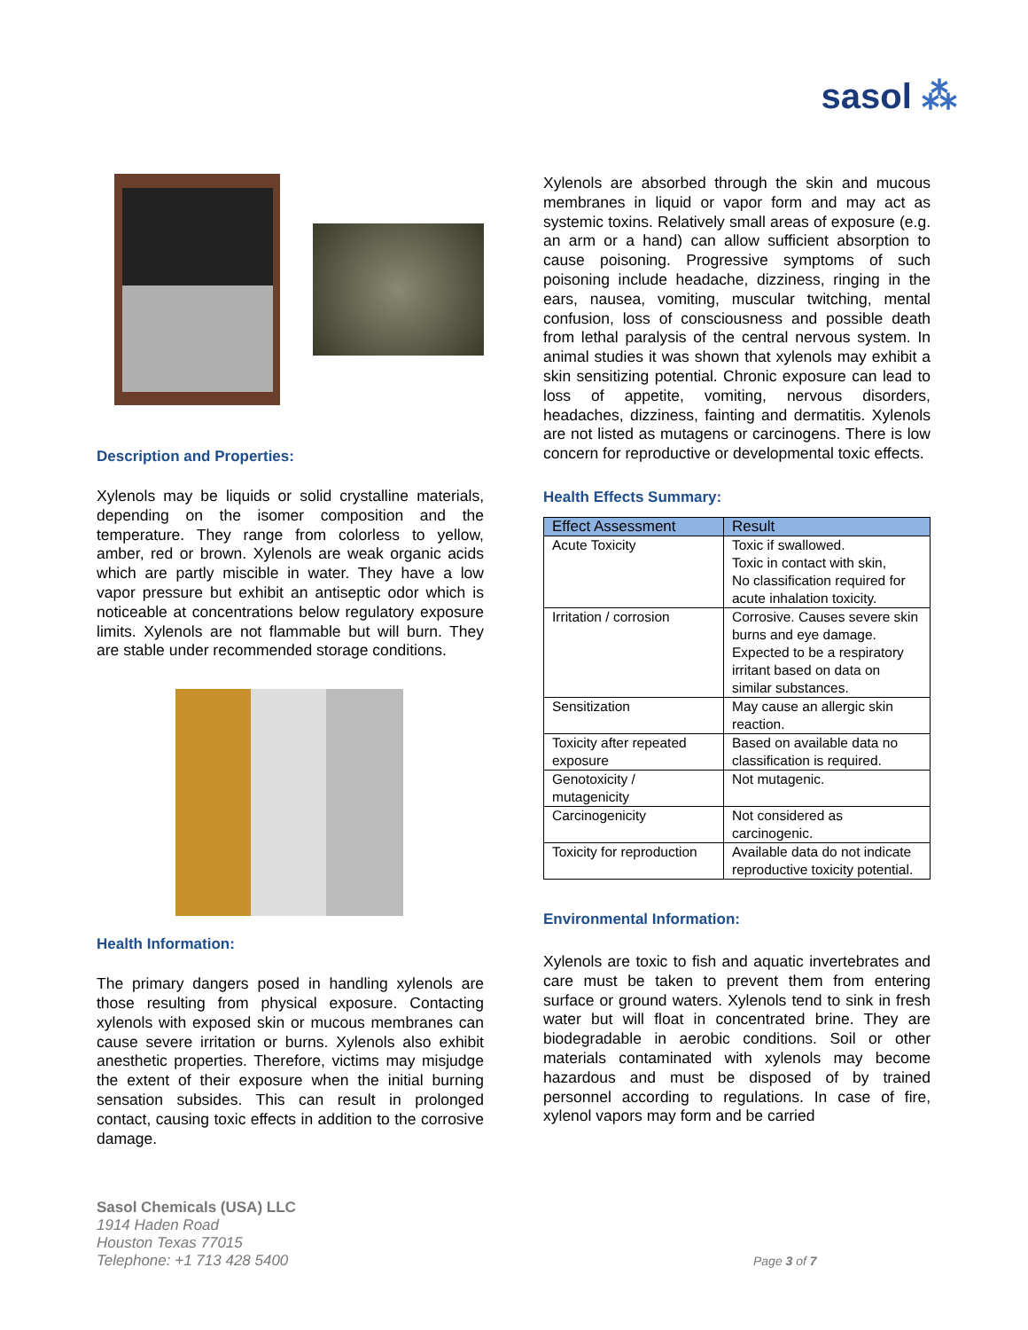sasol ⁂
Description and Properties:
Xylenols may be liquids or solid crystalline materials, depending on the isomer composition and the temperature. They range from colorless to yellow, amber, red or brown. Xylenols are weak organic acids which are partly miscible in water. They have a low vapor pressure but exhibit an antiseptic odor which is noticeable at concentrations below regulatory exposure limits. Xylenols are not flammable but will burn. They are stable under recommended storage conditions.
Health Information:
The primary dangers posed in handling xylenols are those resulting from physical exposure. Contacting xylenols with exposed skin or mucous membranes can cause severe irritation or burns. Xylenols also exhibit anesthetic properties. Therefore, victims may misjudge the extent of their exposure when the initial burning sensation subsides. This can result in prolonged contact, causing toxic effects in addition to the corrosive damage.
Xylenols are absorbed through the skin and mucous membranes in liquid or vapor form and may act as systemic toxins. Relatively small areas of exposure (e.g. an arm or a hand) can allow sufficient absorption to cause poisoning. Progressive symptoms of such poisoning include headache, dizziness, ringing in the ears, nausea, vomiting, muscular twitching, mental confusion, loss of consciousness and possible death from lethal paralysis of the central nervous system. In animal studies it was shown that xylenols may exhibit a skin sensitizing potential. Chronic exposure can lead to loss of appetite, vomiting, nervous disorders, headaches, dizziness, fainting and dermatitis. Xylenols are not listed as mutagens or carcinogens. There is low concern for reproductive or developmental toxic effects.
Health Effects Summary:
| Effect Assessment | Result |
| --- | --- |
| Acute Toxicity | Toxic if swallowed. Toxic in contact with skin, No classification required for acute inhalation toxicity. |
| Irritation / corrosion | Corrosive. Causes severe skin burns and eye damage. Expected to be a respiratory irritant based on data on similar substances. |
| Sensitization | May cause an allergic skin reaction. |
| Toxicity after repeated exposure | Based on available data no classification is required. |
| Genotoxicity / mutagenicity | Not mutagenic. |
| Carcinogenicity | Not considered as carcinogenic. |
| Toxicity for reproduction | Available data do not indicate reproductive toxicity potential. |
Environmental Information:
Xylenols are toxic to fish and aquatic invertebrates and care must be taken to prevent them from entering surface or ground waters. Xylenols tend to sink in fresh water but will float in concentrated brine. They are biodegradable in aerobic conditions. Soil or other materials contaminated with xylenols may become hazardous and must be disposed of by trained personnel according to regulations. In case of fire, xylenol vapors may form and be carried
Sasol Chemicals (USA) LLC
1914 Haden Road
Houston Texas 77015
Telephone: +1 713 428 5400
Page 3 of 7